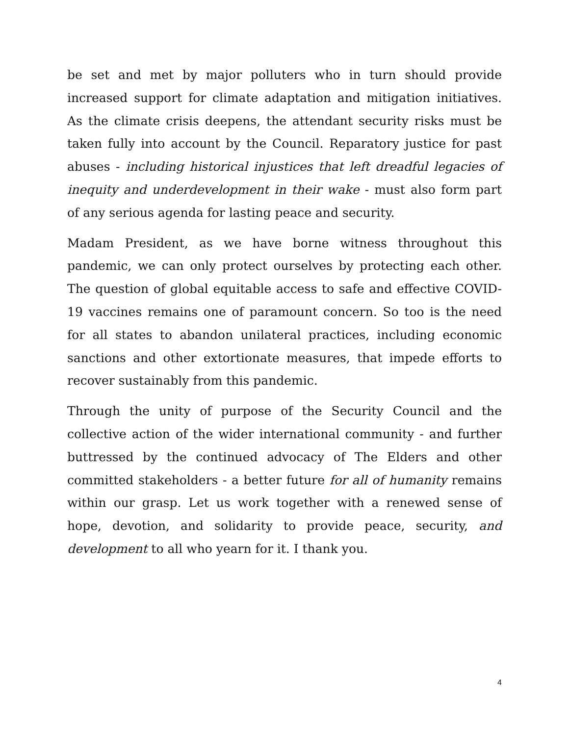be set and met by major polluters who in turn should provide increased support for climate adaptation and mitigation initiatives. As the climate crisis deepens, the attendant security risks must be taken fully into account by the Council. Reparatory justice for past abuses - including historical injustices that left dreadful legacies of inequity and underdevelopment in their wake - must also form part of any serious agenda for lasting peace and security.
Madam President, as we have borne witness throughout this pandemic, we can only protect ourselves by protecting each other. The question of global equitable access to safe and effective COVID-19 vaccines remains one of paramount concern. So too is the need for all states to abandon unilateral practices, including economic sanctions and other extortionate measures, that impede efforts to recover sustainably from this pandemic.
Through the unity of purpose of the Security Council and the collective action of the wider international community - and further buttressed by the continued advocacy of The Elders and other committed stakeholders - a better future for all of humanity remains within our grasp. Let us work together with a renewed sense of hope, devotion, and solidarity to provide peace, security, and development to all who yearn for it. I thank you.
4